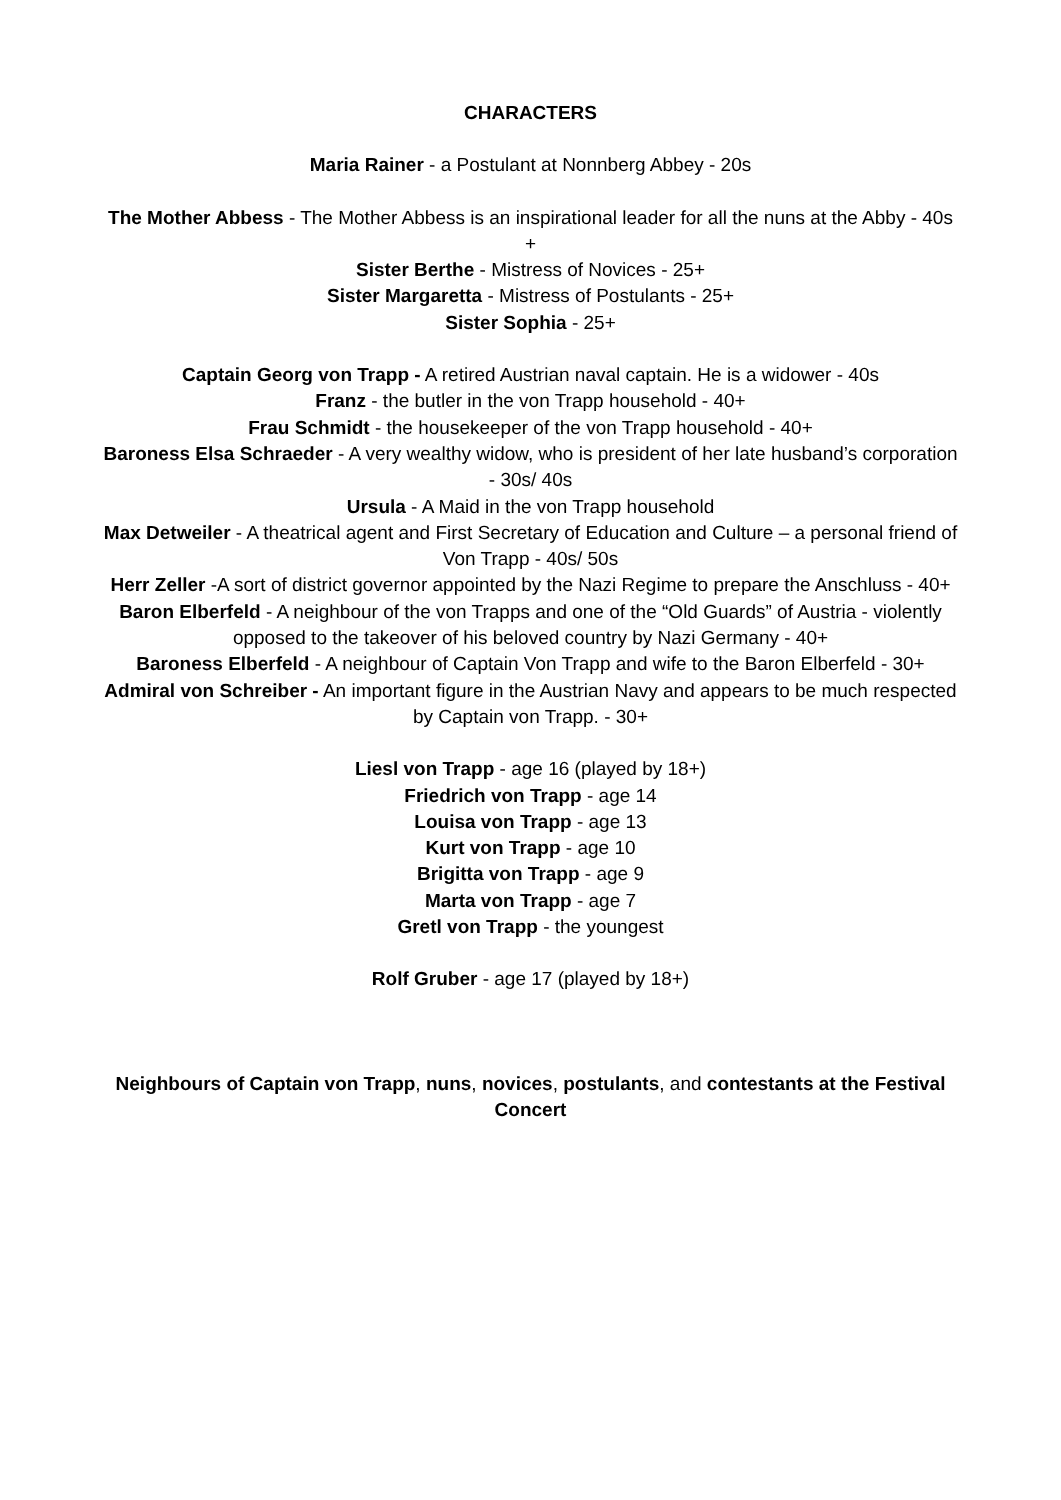CHARACTERS
Maria Rainer - a Postulant at Nonnberg Abbey - 20s
The Mother Abbess - The Mother Abbess is an inspirational leader for all the nuns at the Abby - 40s +
Sister Berthe - Mistress of Novices - 25+
Sister Margaretta - Mistress of Postulants - 25+
Sister Sophia - 25+
Captain Georg von Trapp - A retired Austrian naval captain. He is a widower - 40s
Franz - the butler in the von Trapp household - 40+
Frau Schmidt - the housekeeper of the von Trapp household - 40+
Baroness Elsa Schraeder - A very wealthy widow, who is president of her late husband’s corporation - 30s/ 40s
Ursula - A Maid in the von Trapp household
Max Detweiler - A theatrical agent and First Secretary of Education and Culture – a personal friend of Von Trapp - 40s/ 50s
Herr Zeller -A sort of district governor appointed by the Nazi Regime to prepare the Anschluss - 40+
Baron Elberfeld - A neighbour of the von Trapps and one of the “Old Guards” of Austria - violently opposed to the takeover of his beloved country by Nazi Germany - 40+
Baroness Elberfeld - A neighbour of Captain Von Trapp and wife to the Baron Elberfeld - 30+
Admiral von Schreiber - An important figure in the Austrian Navy and appears to be much respected by Captain von Trapp. - 30+
Liesl von Trapp - age 16 (played by 18+)
Friedrich von Trapp - age 14
Louisa von Trapp - age 13
Kurt von Trapp - age 10
Brigitta von Trapp - age 9
Marta von Trapp - age 7
Gretl von Trapp - the youngest
Rolf Gruber - age 17 (played by 18+)
Neighbours of Captain von Trapp, nuns, novices, postulants, and contestants at the Festival Concert